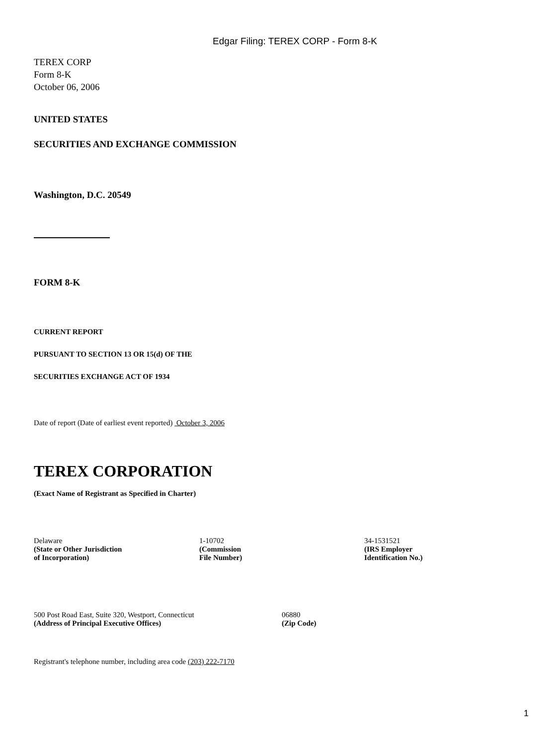Edgar Filing: TEREX CORP - Form 8-K
TEREX CORP
Form 8-K
October 06, 2006
UNITED STATES
SECURITIES AND EXCHANGE COMMISSION
Washington, D.C. 20549
FORM 8-K
CURRENT REPORT
PURSUANT TO SECTION 13 OR 15(d) OF THE
SECURITIES EXCHANGE ACT OF 1934
Date of report (Date of earliest event reported) October 3, 2006
TEREX CORPORATION
(Exact Name of Registrant as Specified in Charter)
| Delaware (State or Other Jurisdiction of Incorporation) | 1-10702 (Commission File Number) | 34-1531521 (IRS Employer Identification No.) |
| 500 Post Road East, Suite 320, Westport, Connecticut (Address of Principal Executive Offices) | 06880 (Zip Code) |
Registrant's telephone number, including area code (203) 222-7170
1